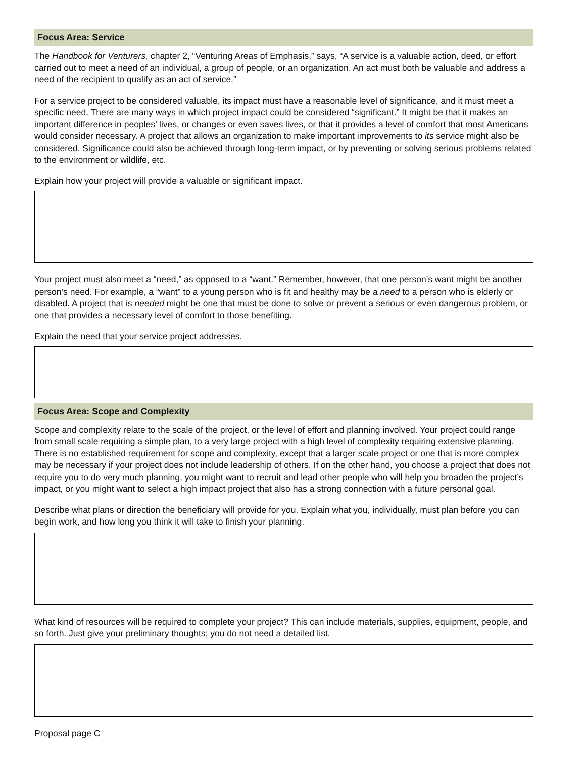Focus Area: Service
The Handbook for Venturers, chapter 2, “Venturing Areas of Emphasis,” says, “A service is a valuable action, deed, or effort carried out to meet a need of an individual, a group of people, or an organization. An act must both be valuable and address a need of the recipient to qualify as an act of service.”
For a service project to be considered valuable, its impact must have a reasonable level of significance, and it must meet a specific need. There are many ways in which project impact could be considered “significant.” It might be that it makes an important difference in peoples’ lives, or changes or even saves lives, or that it provides a level of comfort that most Americans would consider necessary. A project that allows an organization to make important improvements to its service might also be considered. Significance could also be achieved through long-term impact, or by preventing or solving serious problems related to the environment or wildlife, etc.
Explain how your project will provide a valuable or significant impact.
Your project must also meet a “need,” as opposed to a “want.” Remember, however, that one person’s want might be another person’s need. For example, a “want” to a young person who is fit and healthy may be a need to a person who is elderly or disabled. A project that is needed might be one that must be done to solve or prevent a serious or even dangerous problem, or one that provides a necessary level of comfort to those benefiting.
Explain the need that your service project addresses.
Focus Area: Scope and Complexity
Scope and complexity relate to the scale of the project, or the level of effort and planning involved. Your project could range from small scale requiring a simple plan, to a very large project with a high level of complexity requiring extensive planning. There is no established requirement for scope and complexity, except that a larger scale project or one that is more complex may be necessary if your project does not include leadership of others. If on the other hand, you choose a project that does not require you to do very much planning, you might want to recruit and lead other people who will help you broaden the project’s impact, or you might want to select a high impact project that also has a strong connection with a future personal goal.
Describe what plans or direction the beneficiary will provide for you. Explain what you, individually, must plan before you can begin work, and how long you think it will take to finish your planning.
What kind of resources will be required to complete your project? This can include materials, supplies, equipment, people, and so forth. Just give your preliminary thoughts; you do not need a detailed list.
Proposal page C